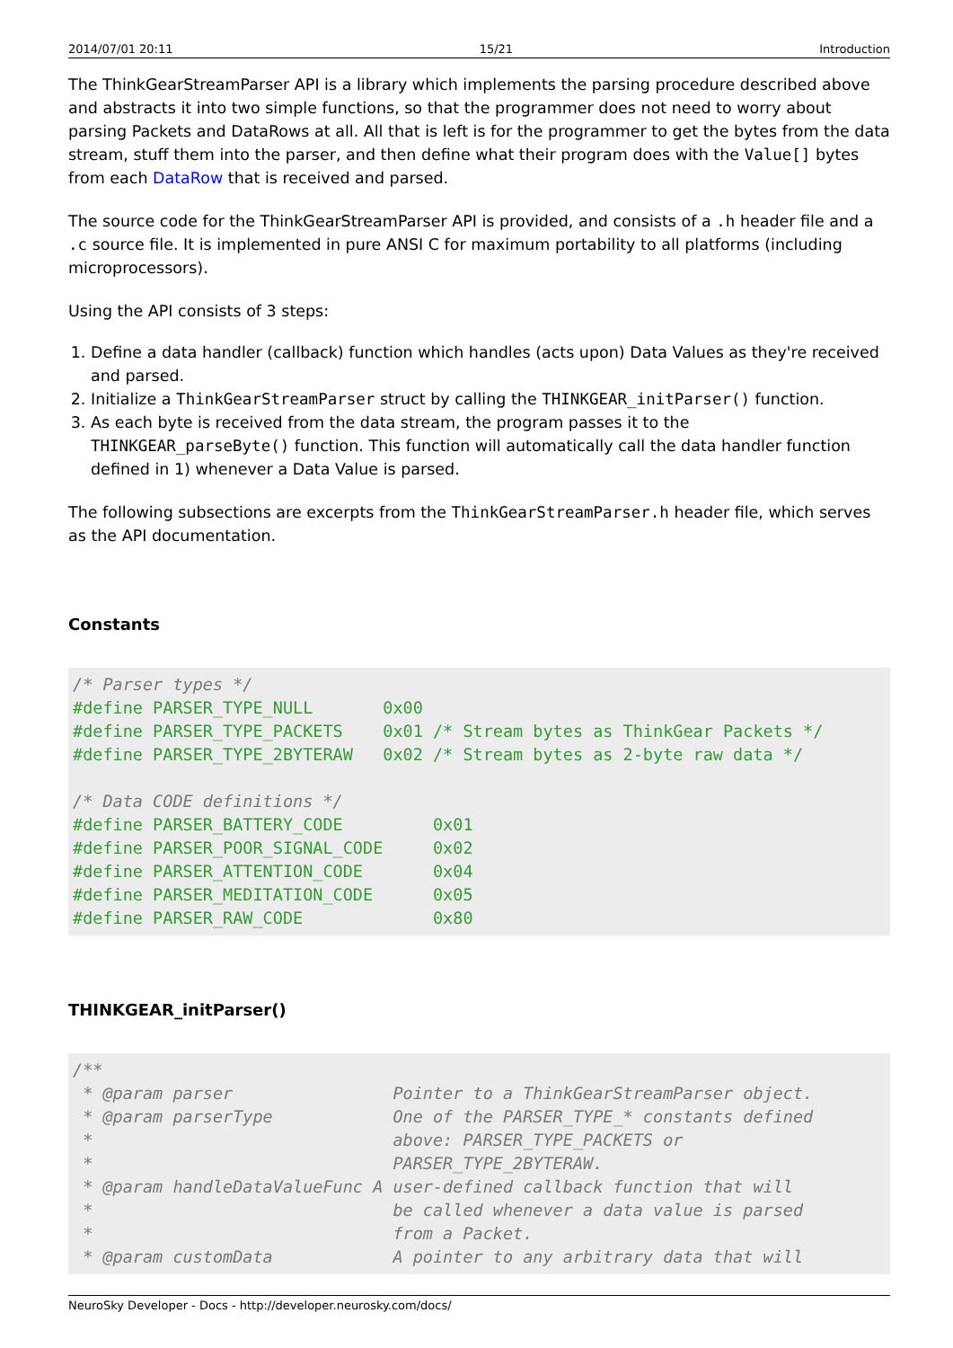2014/07/01 20:11 15/21 Introduction
The ThinkGearStreamParser API is a library which implements the parsing procedure described above and abstracts it into two simple functions, so that the programmer does not need to worry about parsing Packets and DataRows at all. All that is left is for the programmer to get the bytes from the data stream, stuff them into the parser, and then define what their program does with the Value[] bytes from each DataRow that is received and parsed.
The source code for the ThinkGearStreamParser API is provided, and consists of a .h header file and a .c source file. It is implemented in pure ANSI C for maximum portability to all platforms (including microprocessors).
Using the API consists of 3 steps:
1. Define a data handler (callback) function which handles (acts upon) Data Values as they're received and parsed.
2. Initialize a ThinkGearStreamParser struct by calling the THINKGEAR_initParser() function.
3. As each byte is received from the data stream, the program passes it to the THINKGEAR_parseByte() function. This function will automatically call the data handler function defined in 1) whenever a Data Value is parsed.
The following subsections are excerpts from the ThinkGearStreamParser.h header file, which serves as the API documentation.
Constants
/* Parser types */
#define PARSER_TYPE_NULL       0x00
#define PARSER_TYPE_PACKETS    0x01 /* Stream bytes as ThinkGear Packets */
#define PARSER_TYPE_2BYTERAW   0x02 /* Stream bytes as 2-byte raw data */

/* Data CODE definitions */
#define PARSER_BATTERY_CODE         0x01
#define PARSER_POOR_SIGNAL_CODE     0x02
#define PARSER_ATTENTION_CODE       0x04
#define PARSER_MEDITATION_CODE      0x05
#define PARSER_RAW_CODE             0x80
THINKGEAR_initParser()
/**
 * @param parser                Pointer to a ThinkGearStreamParser object.
 * @param parserType            One of the PARSER_TYPE_* constants defined
 *                              above: PARSER_TYPE_PACKETS or
 *                              PARSER_TYPE_2BYTERAW.
 * @param handleDataValueFunc A user-defined callback function that will
 *                              be called whenever a data value is parsed
 *                              from a Packet.
 * @param customData            A pointer to any arbitrary data that will
NeuroSky Developer - Docs - http://developer.neurosky.com/docs/